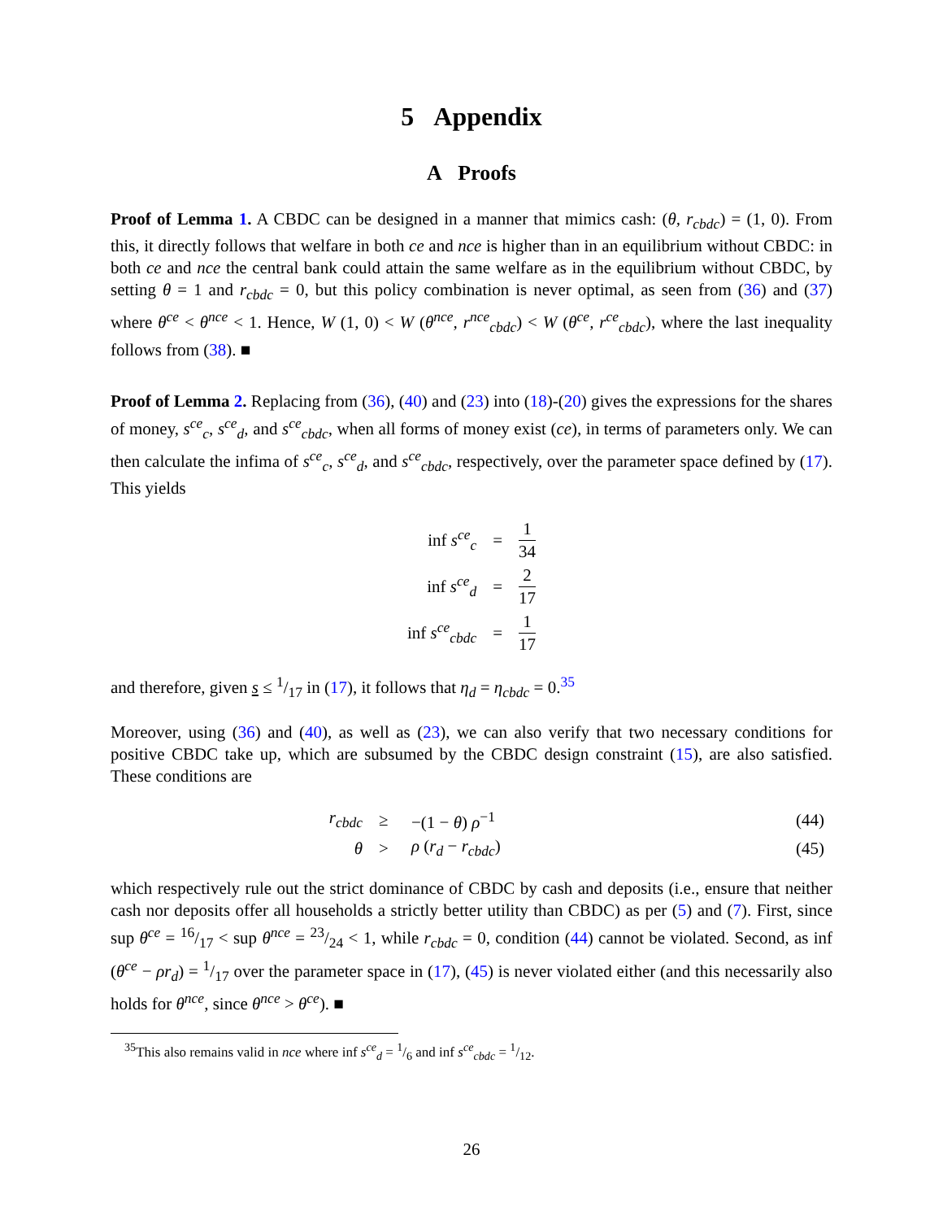5 Appendix
A Proofs
Proof of Lemma 1. A CBDC can be designed in a manner that mimics cash: (θ, r<sub>cbdc</sub>) = (1, 0). From this, it directly follows that welfare in both ce and nce is higher than in an equilibrium without CBDC: in both ce and nce the central bank could attain the same welfare as in the equilibrium without CBDC, by setting θ = 1 and r<sub>cbdc</sub> = 0, but this policy combination is never optimal, as seen from (36) and (37) where θ<sup>ce</sup> < θ<sup>nce</sup> < 1. Hence, W (1, 0) < W (θ<sup>nce</sup>, r<sup>nce</sup><sub>cbdc</sub>) < W (θ<sup>ce</sup>, r<sup>ce</sup><sub>cbdc</sub>), where the last inequality follows from (38). ■
Proof of Lemma 2. Replacing from (36), (40) and (23) into (18)-(20) gives the expressions for the shares of money, s<sup>ce</sup><sub>c</sub>, s<sup>ce</sup><sub>d</sub>, and s<sup>ce</sup><sub>cbdc</sub>, when all forms of money exist (ce), in terms of parameters only. We can then calculate the infima of s<sup>ce</sup><sub>c</sub>, s<sup>ce</sup><sub>d</sub>, and s<sup>ce</sup><sub>cbdc</sub>, respectively, over the parameter space defined by (17). This yields
| inf s<sup>ce</sup><sub>c</sub> | = | 1 34 |
| inf s<sup>ce</sup><sub>d</sub> | = | 2 17 |
| inf s<sup>ce</sup><sub>cbdc</sub> | = | 1 17 |
and therefore, given s ≤ 1/17 in (17), it follows that η<sub>d</sub> = η<sub>cbdc</sub> = 0.<sup>35</sup>
Moreover, using (36) and (40), as well as (23), we can also verify that two necessary conditions for positive CBDC take up, which are subsumed by the CBDC design constraint (15), are also satisfied. These conditions are
| r<sub>cbdc</sub> | ≥ | −(1 − θ ) ρ<sup>−1</sup> | (44) |
| θ | > | ρ ( r<sub>d</sub> − r<sub>cbdc</sub> ) | (45) |
which respectively rule out the strict dominance of CBDC by cash and deposits (i.e., ensure that neither cash nor deposits offer all households a strictly better utility than CBDC) as per (5) and (7). First, since sup θ<sup>ce</sup> = 16/17 < sup θ<sup>nce</sup> = 23/24 < 1, while r<sub>cbdc</sub> = 0, condition (44) cannot be violated. Second, as inf (θ<sup>ce</sup> − ρr<sub>d</sub>) = 1/17 over the parameter space in (17), (45) is never violated either (and this necessarily also holds for θ<sup>nce</sup>, since θ<sup>nce</sup> > θ<sup>ce</sup>). ■
<sup>35</sup> This also remains valid in nce where inf s<sup>ce</sup><sub>d</sub> = 1/6 and inf s<sup>ce</sup><sub>cbdc</sub> = 1/12.
26